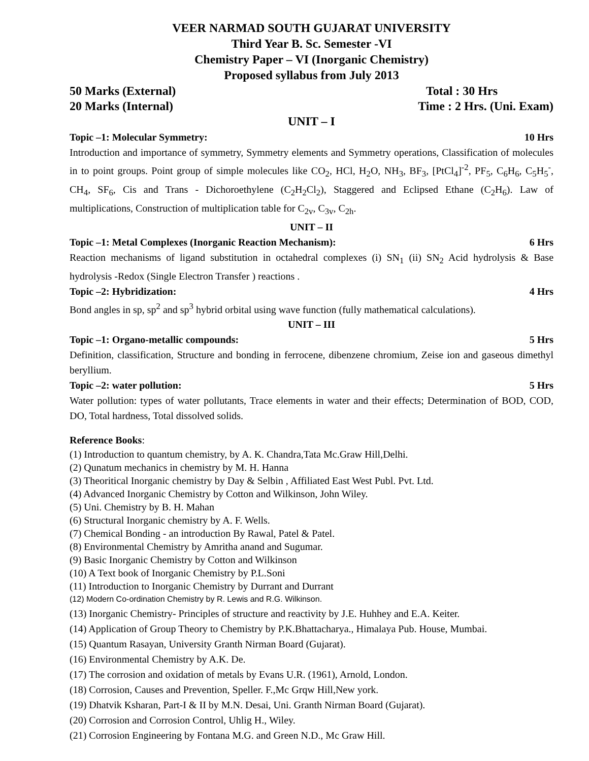VEER NARMAD SOUTH GUJARAT UNIVERSITY
Third Year B. Sc. Semester -VI
Chemistry Paper – VI (Inorganic Chemistry)
Proposed syllabus from July 2013
50 Marks (External) Total : 30 Hrs
20 Marks (Internal) Time : 2 Hrs. (Uni. Exam)
UNIT – I
Topic –1: Molecular Symmetry: 10 Hrs
Introduction and importance of symmetry, Symmetry elements and Symmetry operations, Classification of molecules in to point groups. Point group of simple molecules like CO<sub>2</sub>, HCl, H<sub>2</sub>O, NH<sub>3</sub>, BF<sub>3</sub>, [PtCl<sub>4</sub>]<sup>-2</sup>, PF<sub>5</sub>, C<sub>6</sub>H<sub>6</sub>, C<sub>5</sub>H<sub>5</sub><sup>-</sup>, CH<sub>4</sub>, SF<sub>6</sub>, Cis and Trans - Dichoroethylene (C<sub>2</sub>H<sub>2</sub>Cl<sub>2</sub>), Staggered and Eclipsed Ethane (C<sub>2</sub>H<sub>6</sub>). Law of multiplications, Construction of multiplication table for C<sub>2v</sub>, C<sub>3v</sub>, C<sub>2h</sub>.
UNIT – II
Topic –1: Metal Complexes (Inorganic Reaction Mechanism): 6 Hrs
Reaction mechanisms of ligand substitution in octahedral complexes (i) SN<sub>1</sub> (ii) SN<sub>2</sub> Acid hydrolysis & Base hydrolysis -Redox (Single Electron Transfer ) reactions .
Topic –2: Hybridization: 4 Hrs
Bond angles in sp, sp<sup>2</sup> and sp<sup>3</sup> hybrid orbital using wave function (fully mathematical calculations).
UNIT – III
Topic –1: Organo-metallic compounds: 5 Hrs
Definition, classification, Structure and bonding in ferrocene, dibenzene chromium, Zeise ion and gaseous dimethyl beryllium.
Topic –2: water pollution: 5 Hrs
Water pollution: types of water pollutants, Trace elements in water and their effects; Determination of BOD, COD, DO, Total hardness, Total dissolved solids.
Reference Books:
(1) Introduction to quantum chemistry, by A. K. Chandra,Tata Mc.Graw Hill,Delhi.
(2) Qunatum mechanics in chemistry by M. H. Hanna
(3) Theoritical Inorganic chemistry by Day & Selbin , Affiliated East West Publ. Pvt. Ltd.
(4) Advanced Inorganic Chemistry by Cotton and Wilkinson, John Wiley.
(5) Uni. Chemistry by B. H. Mahan
(6) Structural Inorganic chemistry by A. F. Wells.
(7) Chemical Bonding - an introduction By Rawal, Patel & Patel.
(8) Environmental Chemistry by Amritha anand and Sugumar.
(9) Basic Inorganic Chemistry by Cotton and Wilkinson
(10) A Text book of Inorganic Chemistry by P.L.Soni
(11) Introduction to Inorganic Chemistry by Durrant and Durrant
(12) Modern Co-ordination Chemistry by R. Lewis and R.G. Wilkinson.
(13) Inorganic Chemistry- Principles of structure and reactivity by J.E. Huhhey and E.A. Keiter.
(14) Application of Group Theory to Chemistry by P.K.Bhattacharya., Himalaya Pub. House, Mumbai.
(15) Quantum Rasayan, University Granth Nirman Board (Gujarat).
(16) Environmental Chemistry by A.K. De.
(17) The corrosion and oxidation of metals by Evans U.R. (1961), Arnold, London.
(18) Corrosion, Causes and Prevention, Speller. F.,Mc Grqw Hill,New york.
(19) Dhatvik Ksharan, Part-I & II by M.N. Desai, Uni. Granth Nirman Board (Gujarat).
(20) Corrosion and Corrosion Control, Uhlig H., Wiley.
(21) Corrosion Engineering by Fontana M.G. and Green N.D., Mc Graw Hill.